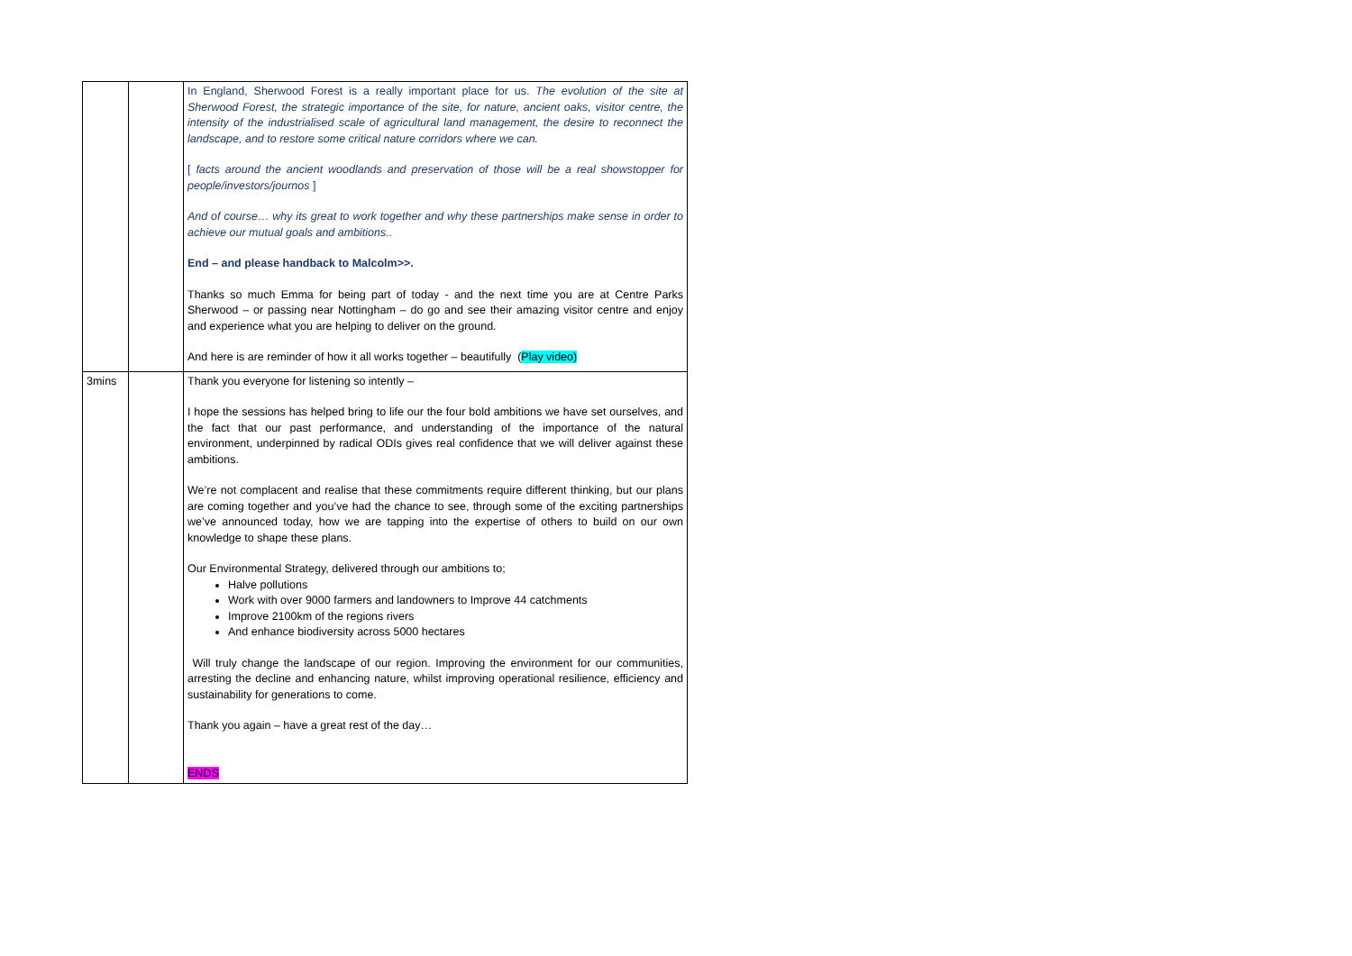| | | In England, Sherwood Forest is a really important place for us. The evolution of the site at Sherwood Forest, the strategic importance of the site, for nature, ancient oaks, visitor centre, the intensity of the industrialised scale of agricultural land management, the desire to reconnect the landscape, and to restore some critical nature corridors where we can. [ facts around the ancient woodlands and preservation of those will be a real showstopper for people/investors/journos ] And of course… why its great to work together and why these partnerships make sense in order to achieve our mutual goals and ambitions.. End – and please handback to Malcolm>>. Thanks so much Emma for being part of today - and the next time you are at Centre Parks Sherwood – or passing near Nottingham – do go and see their amazing visitor centre and enjoy and experience what you are helping to deliver on the ground. And here is are reminder of how it all works together – beautifully ( Play video) |
| 3mins | | Thank you everyone for listening so intently – I hope the sessions has helped bring to life our the four bold ambitions we have set ourselves, and the fact that our past performance, and understanding of the importance of the natural environment, underpinned by radical ODIs gives real confidence that we will deliver against these ambitions. We’re not complacent and realise that these commitments require different thinking, but our plans are coming together and you’ve had the chance to see, through some of the exciting partnerships we’ve announced today, how we are tapping into the expertise of others to build on our own knowledge to shape these plans. Our Environmental Strategy, delivered through our ambitions to; Halve pollutions Work with over 9000 farmers and landowners to Improve 44 catchments Improve 2100km of the regions rivers And enhance biodiversity across 5000 hectares Will truly change the landscape of our region. Improving the environment for our communities, arresting the decline and enhancing nature, whilst improving operational resilience, efficiency and sustainability for generations to come. Thank you again – have a great rest of the day… ENDS |